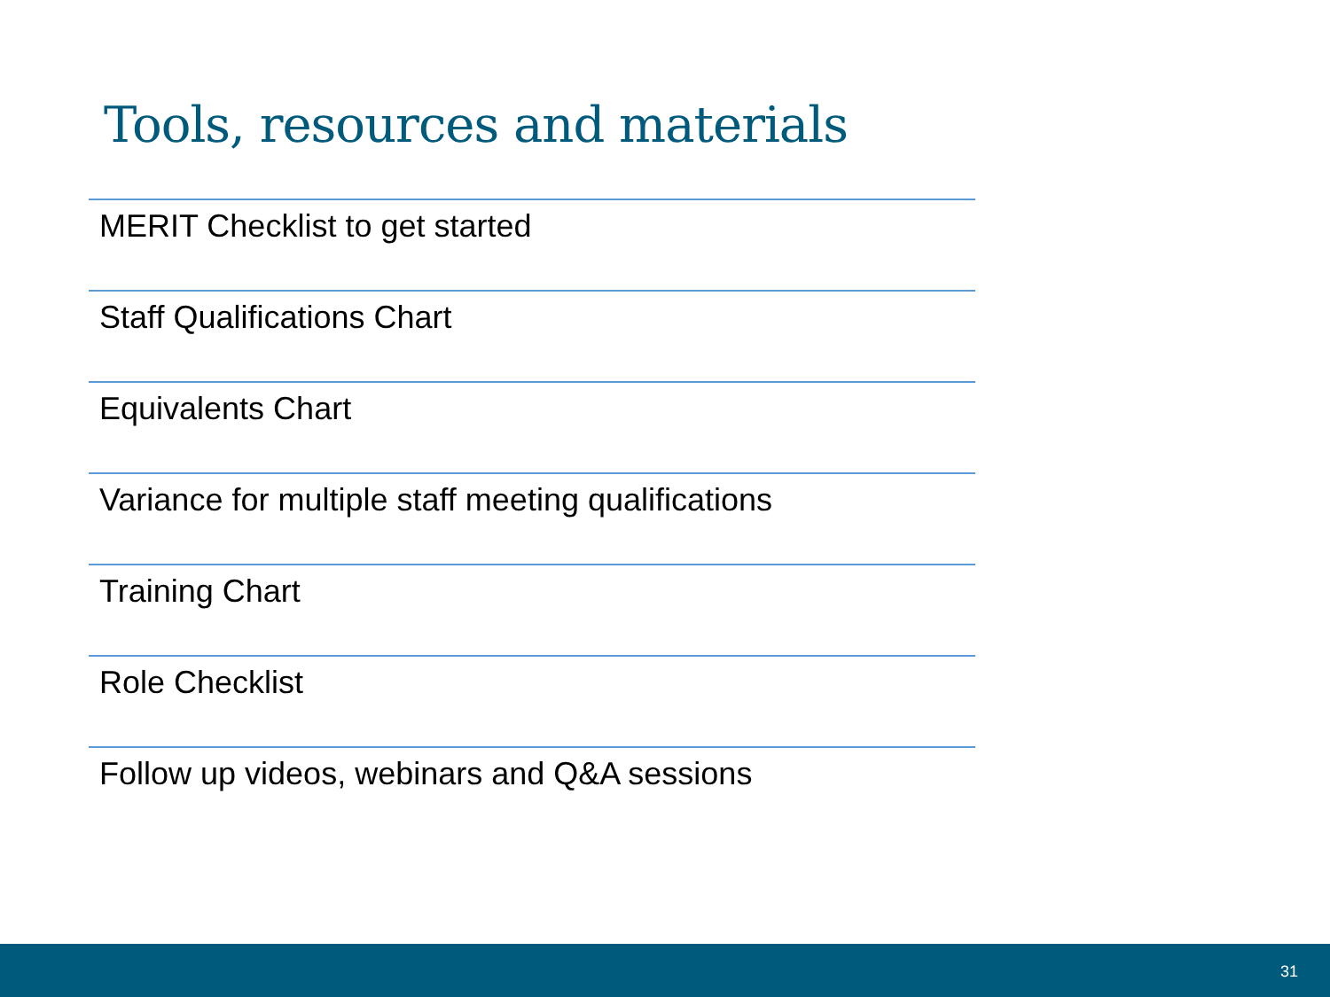Tools, resources and materials
MERIT Checklist to get started
Staff Qualifications Chart
Equivalents Chart
Variance for multiple staff meeting qualifications
Training Chart
Role Checklist
Follow up videos, webinars and Q&A sessions
31